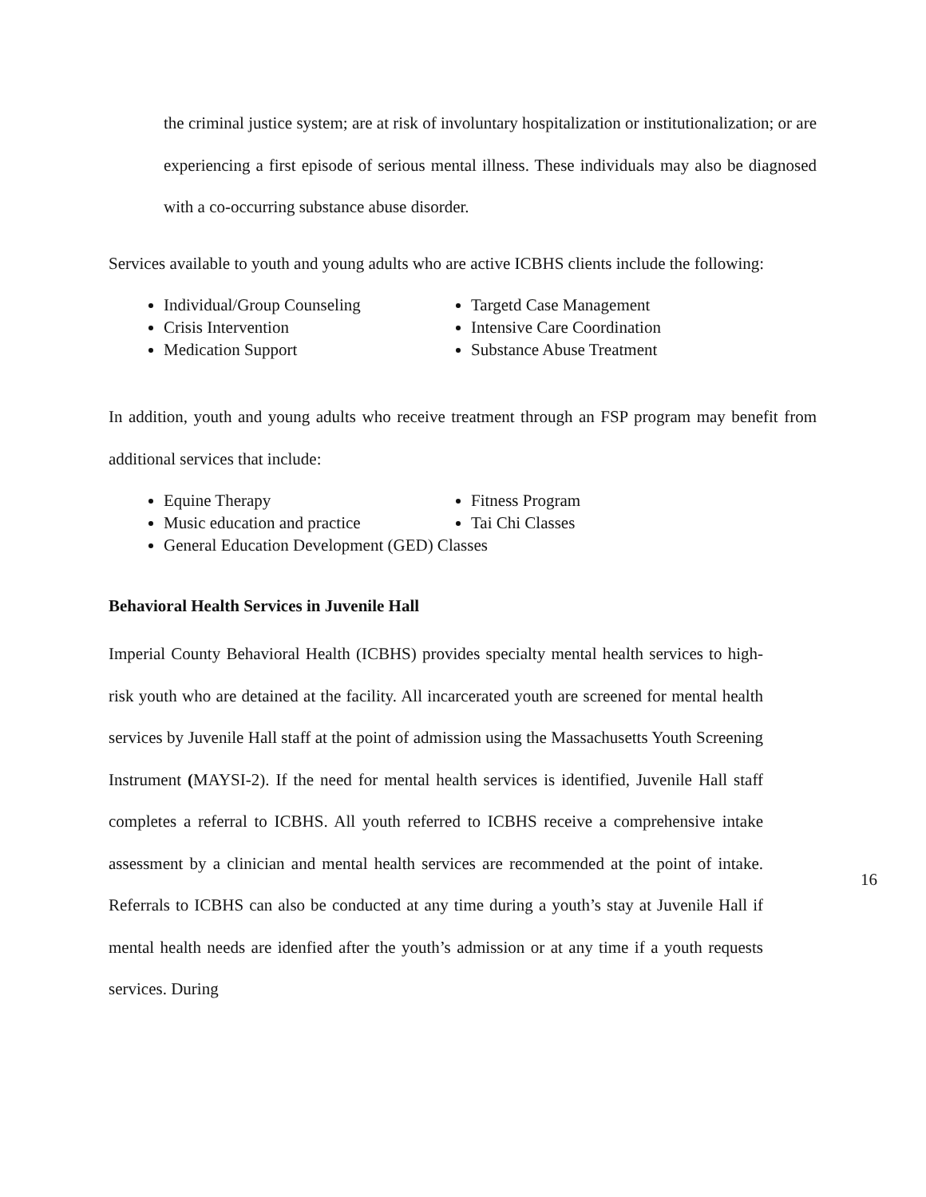the criminal justice system; are at risk of involuntary hospitalization or institutionalization; or are experiencing a first episode of serious mental illness. These individuals may also be diagnosed with a co-occurring substance abuse disorder.
Services available to youth and young adults who are active ICBHS clients include the following:
Individual/Group Counseling
Crisis Intervention
Medication Support
Targetd Case Management
Intensive Care Coordination
Substance Abuse Treatment
In addition, youth and young adults who receive treatment through an FSP program may benefit from additional services that include:
Equine Therapy
Music education and practice
Fitness Program
Tai Chi Classes
General Education Development (GED) Classes
Behavioral Health Services in Juvenile Hall
Imperial County Behavioral Health (ICBHS) provides specialty mental health services to high-risk youth who are detained at the facility. All incarcerated youth are screened for mental health services by Juvenile Hall staff at the point of admission using the Massachusetts Youth Screening Instrument (MAYSI-2). If the need for mental health services is identified, Juvenile Hall staff completes a referral to ICBHS. All youth referred to ICBHS receive a comprehensive intake assessment by a clinician and mental health services are recommended at the point of intake. Referrals to ICBHS can also be conducted at any time during a youth’s stay at Juvenile Hall if mental health needs are idenfied after the youth’s admission or at any time if a youth requests services. During
16